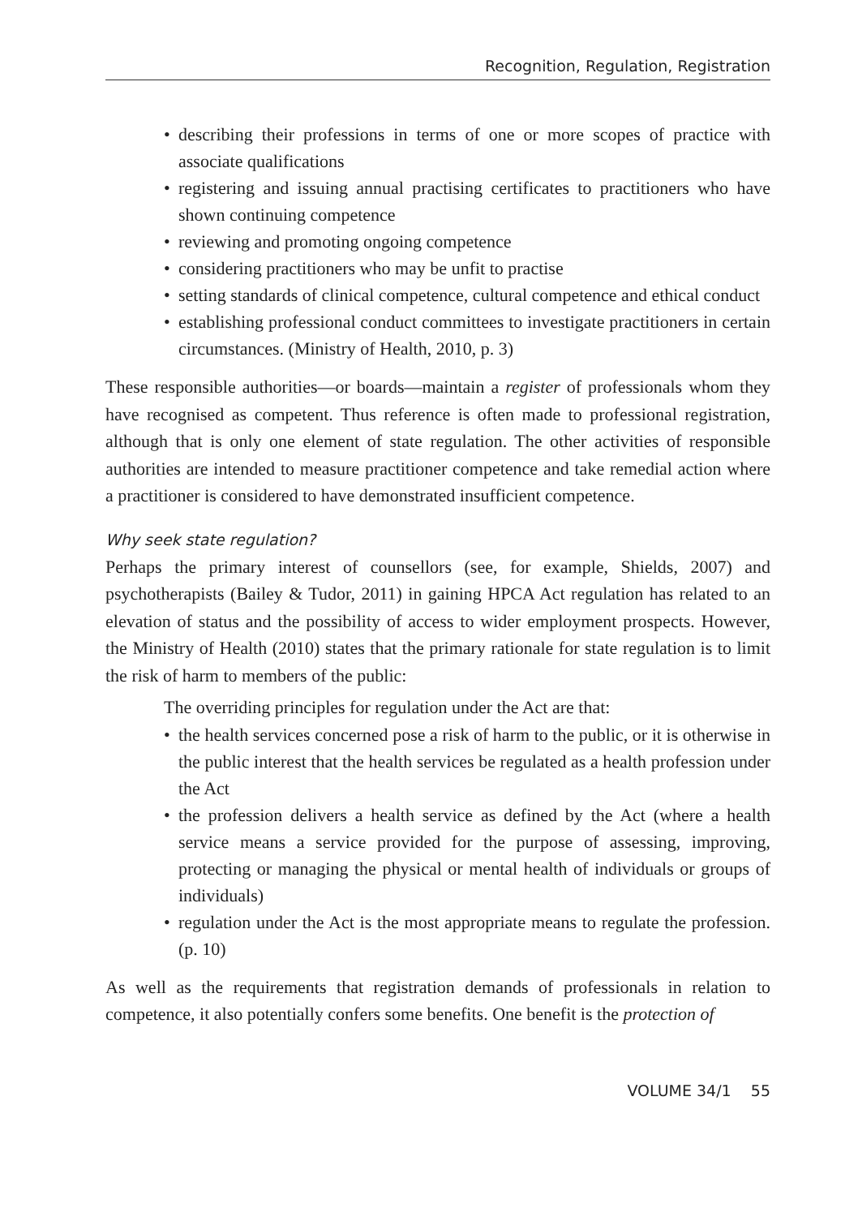Recognition, Regulation, Registration
• describing their professions in terms of one or more scopes of practice with associate qualifications
• registering and issuing annual practising certificates to practitioners who have shown continuing competence
• reviewing and promoting ongoing competence
• considering practitioners who may be unfit to practise
• setting standards of clinical competence, cultural competence and ethical conduct
• establishing professional conduct committees to investigate practitioners in certain circumstances. (Ministry of Health, 2010, p. 3)
These responsible authorities—or boards—maintain a register of professionals whom they have recognised as competent. Thus reference is often made to professional registration, although that is only one element of state regulation. The other activities of responsible authorities are intended to measure practitioner competence and take remedial action where a practitioner is considered to have demonstrated insufficient competence.
Why seek state regulation?
Perhaps the primary interest of counsellors (see, for example, Shields, 2007) and psychotherapists (Bailey & Tudor, 2011) in gaining HPCA Act regulation has related to an elevation of status and the possibility of access to wider employment prospects. However, the Ministry of Health (2010) states that the primary rationale for state regulation is to limit the risk of harm to members of the public:
The overriding principles for regulation under the Act are that:
• the health services concerned pose a risk of harm to the public, or it is otherwise in the public interest that the health services be regulated as a health profession under the Act
• the profession delivers a health service as defined by the Act (where a health service means a service provided for the purpose of assessing, improving, protecting or managing the physical or mental health of individuals or groups of individuals)
• regulation under the Act is the most appropriate means to regulate the profession. (p. 10)
As well as the requirements that registration demands of professionals in relation to competence, it also potentially confers some benefits. One benefit is the protection of
VOLUME 34/1 55